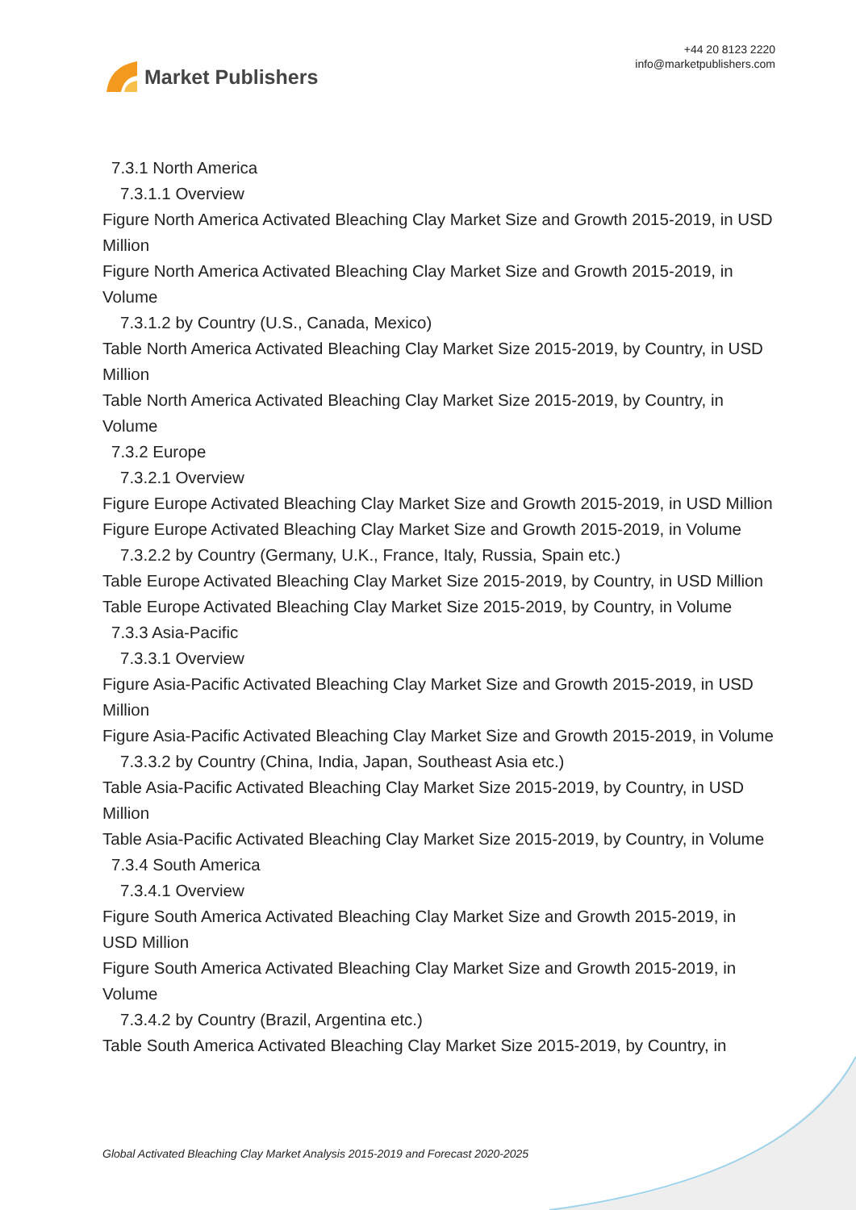Market Publishers
+44 20 8123 2220
info@marketpublishers.com
7.3.1 North America
7.3.1.1 Overview
Figure North America Activated Bleaching Clay Market Size and Growth 2015-2019, in USD Million
Figure North America Activated Bleaching Clay Market Size and Growth 2015-2019, in Volume
7.3.1.2 by Country (U.S., Canada, Mexico)
Table North America Activated Bleaching Clay Market Size 2015-2019, by Country, in USD Million
Table North America Activated Bleaching Clay Market Size 2015-2019, by Country, in Volume
7.3.2 Europe
7.3.2.1 Overview
Figure Europe Activated Bleaching Clay Market Size and Growth 2015-2019, in USD Million
Figure Europe Activated Bleaching Clay Market Size and Growth 2015-2019, in Volume
7.3.2.2 by Country (Germany, U.K., France, Italy, Russia, Spain etc.)
Table Europe Activated Bleaching Clay Market Size 2015-2019, by Country, in USD Million
Table Europe Activated Bleaching Clay Market Size 2015-2019, by Country, in Volume
7.3.3 Asia-Pacific
7.3.3.1 Overview
Figure Asia-Pacific Activated Bleaching Clay Market Size and Growth 2015-2019, in USD Million
Figure Asia-Pacific Activated Bleaching Clay Market Size and Growth 2015-2019, in Volume
7.3.3.2 by Country (China, India, Japan, Southeast Asia etc.)
Table Asia-Pacific Activated Bleaching Clay Market Size 2015-2019, by Country, in USD Million
Table Asia-Pacific Activated Bleaching Clay Market Size 2015-2019, by Country, in Volume
7.3.4 South America
7.3.4.1 Overview
Figure South America Activated Bleaching Clay Market Size and Growth 2015-2019, in USD Million
Figure South America Activated Bleaching Clay Market Size and Growth 2015-2019, in Volume
7.3.4.2 by Country (Brazil, Argentina etc.)
Table South America Activated Bleaching Clay Market Size 2015-2019, by Country, in
Global Activated Bleaching Clay Market Analysis 2015-2019 and Forecast 2020-2025